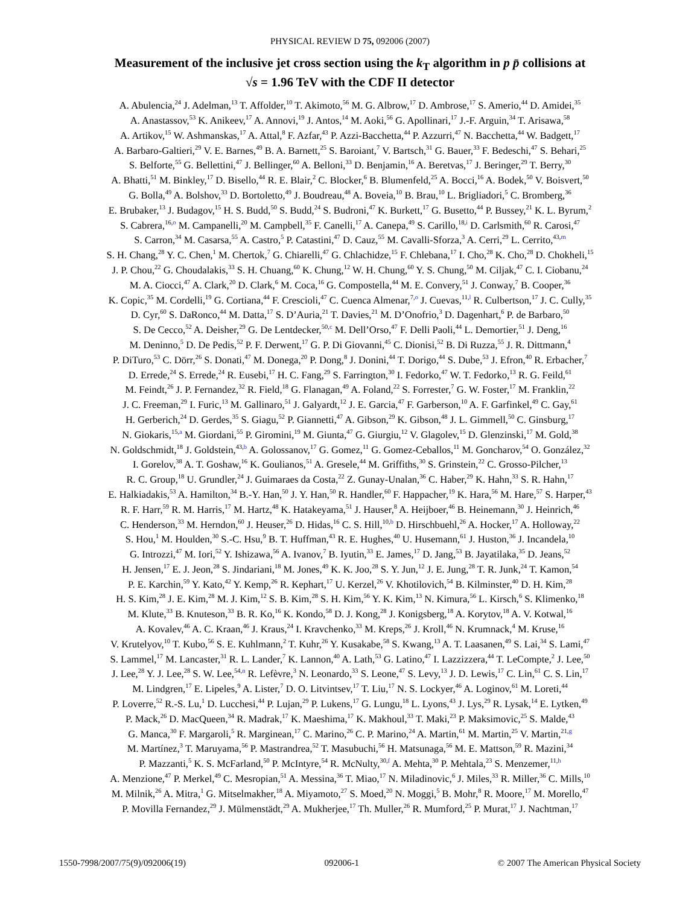PHYSICAL REVIEW D 75, 092006 (2007)
Measurement of the inclusive jet cross section using the k<sub>T</sub> algorithm in p p̄ collisions at
√s = 1.96 TeV with the CDF II detector
A. Abulencia,<sup>24</sup> J. Adelman,<sup>13</sup> T. Affolder,<sup>10</sup> T. Akimoto,<sup>56</sup> M. G. Albrow,<sup>17</sup> D. Ambrose,<sup>17</sup> S. Amerio,<sup>44</sup> D. Amidei,<sup>35</sup>
A. Anastassov,<sup>53</sup> K. Anikeev,<sup>17</sup> A. Annovi,<sup>19</sup> J. Antos,<sup>14</sup> M. Aoki,<sup>56</sup> G. Apollinari,<sup>17</sup> J.-F. Arguin,<sup>34</sup> T. Arisawa,<sup>58</sup>
A. Artikov,<sup>15</sup> W. Ashmanskas,<sup>17</sup> A. Attal,<sup>8</sup> F. Azfar,<sup>43</sup> P. Azzi-Bacchetta,<sup>44</sup> P. Azzurri,<sup>47</sup> N. Bacchetta,<sup>44</sup> W. Badgett,<sup>17</sup>
A. Barbaro-Galtieri,<sup>29</sup> V. E. Barnes,<sup>49</sup> B. A. Barnett,<sup>25</sup> S. Baroiant,<sup>7</sup> V. Bartsch,<sup>31</sup> G. Bauer,<sup>33</sup> F. Bedeschi,<sup>47</sup> S. Behari,<sup>25</sup>
S. Belforte,<sup>55</sup> G. Bellettini,<sup>47</sup> J. Bellinger,<sup>60</sup> A. Belloni,<sup>33</sup> D. Benjamin,<sup>16</sup> A. Beretvas,<sup>17</sup> J. Beringer,<sup>29</sup> T. Berry,<sup>30</sup>
A. Bhatti,<sup>51</sup> M. Binkley,<sup>17</sup> D. Bisello,<sup>44</sup> R. E. Blair,<sup>2</sup> C. Blocker,<sup>6</sup> B. Blumenfeld,<sup>25</sup> A. Bocci,<sup>16</sup> A. Bodek,<sup>50</sup> V. Boisvert,<sup>50</sup>
G. Bolla,<sup>49</sup> A. Bolshov,<sup>33</sup> D. Bortoletto,<sup>49</sup> J. Boudreau,<sup>48</sup> A. Boveia,<sup>10</sup> B. Brau,<sup>10</sup> L. Brigliadori,<sup>5</sup> C. Bromberg,<sup>36</sup>
E. Brubaker,<sup>13</sup> J. Budagov,<sup>15</sup> H. S. Budd,<sup>50</sup> S. Budd,<sup>24</sup> S. Budroni,<sup>47</sup> K. Burkett,<sup>17</sup> G. Busetto,<sup>44</sup> P. Bussey,<sup>21</sup> K. L. Byrum,<sup>2</sup>
S. Cabrera,<sup>16,o</sup> M. Campanelli,<sup>20</sup> M. Campbell,<sup>35</sup> F. Canelli,<sup>17</sup> A. Canepa,<sup>49</sup> S. Carillo,<sup>18,i</sup> D. Carlsmith,<sup>60</sup> R. Carosi,<sup>47</sup>
S. Carron,<sup>34</sup> M. Casarsa,<sup>55</sup> A. Castro,<sup>5</sup> P. Catastini,<sup>47</sup> D. Cauz,<sup>55</sup> M. Cavalli-Sforza,<sup>3</sup> A. Cerri,<sup>29</sup> L. Cerrito,<sup>43,m</sup>
S. H. Chang,<sup>28</sup> Y. C. Chen,<sup>1</sup> M. Chertok,<sup>7</sup> G. Chiarelli,<sup>47</sup> G. Chlachidze,<sup>15</sup> F. Chlebana,<sup>17</sup> I. Cho,<sup>28</sup> K. Cho,<sup>28</sup> D. Chokheli,<sup>15</sup>
J. P. Chou,<sup>22</sup> G. Choudalakis,<sup>33</sup> S. H. Chuang,<sup>60</sup> K. Chung,<sup>12</sup> W. H. Chung,<sup>60</sup> Y. S. Chung,<sup>50</sup> M. Ciljak,<sup>47</sup> C. I. Ciobanu,<sup>24</sup>
M. A. Ciocci,<sup>47</sup> A. Clark,<sup>20</sup> D. Clark,<sup>6</sup> M. Coca,<sup>16</sup> G. Compostella,<sup>44</sup> M. E. Convery,<sup>51</sup> J. Conway,<sup>7</sup> B. Cooper,<sup>36</sup>
K. Copic,<sup>35</sup> M. Cordelli,<sup>19</sup> G. Cortiana,<sup>44</sup> F. Crescioli,<sup>47</sup> C. Cuenca Almenar,<sup>7,o</sup> J. Cuevas,<sup>11,l</sup> R. Culbertson,<sup>17</sup> J. C. Cully,<sup>35</sup>
D. Cyr,<sup>60</sup> S. DaRonco,<sup>44</sup> M. Datta,<sup>17</sup> S. D’Auria,<sup>21</sup> T. Davies,<sup>21</sup> M. D’Onofrio,<sup>3</sup> D. Dagenhart,<sup>6</sup> P. de Barbaro,<sup>50</sup>
S. De Cecco,<sup>52</sup> A. Deisher,<sup>29</sup> G. De Lentdecker,<sup>50,c</sup> M. Dell’Orso,<sup>47</sup> F. Delli Paoli,<sup>44</sup> L. Demortier,<sup>51</sup> J. Deng,<sup>16</sup>
M. Deninno,<sup>5</sup> D. De Pedis,<sup>52</sup> P. F. Derwent,<sup>17</sup> G. P. Di Giovanni,<sup>45</sup> C. Dionisi,<sup>52</sup> B. Di Ruzza,<sup>55</sup> J. R. Dittmann,<sup>4</sup>
P. DiTuro,<sup>53</sup> C. Dörr,<sup>26</sup> S. Donati,<sup>47</sup> M. Donega,<sup>20</sup> P. Dong,<sup>8</sup> J. Donini,<sup>44</sup> T. Dorigo,<sup>44</sup> S. Dube,<sup>53</sup> J. Efron,<sup>40</sup> R. Erbacher,<sup>7</sup>
D. Errede,<sup>24</sup> S. Errede,<sup>24</sup> R. Eusebi,<sup>17</sup> H. C. Fang,<sup>29</sup> S. Farrington,<sup>30</sup> I. Fedorko,<sup>47</sup> W. T. Fedorko,<sup>13</sup> R. G. Feild,<sup>61</sup>
M. Feindt,<sup>26</sup> J. P. Fernandez,<sup>32</sup> R. Field,<sup>18</sup> G. Flanagan,<sup>49</sup> A. Foland,<sup>22</sup> S. Forrester,<sup>7</sup> G. W. Foster,<sup>17</sup> M. Franklin,<sup>22</sup>
J. C. Freeman,<sup>29</sup> I. Furic,<sup>13</sup> M. Gallinaro,<sup>51</sup> J. Galyardt,<sup>12</sup> J. E. Garcia,<sup>47</sup> F. Garberson,<sup>10</sup> A. F. Garfinkel,<sup>49</sup> C. Gay,<sup>61</sup>
H. Gerberich,<sup>24</sup> D. Gerdes,<sup>35</sup> S. Giagu,<sup>52</sup> P. Giannetti,<sup>47</sup> A. Gibson,<sup>29</sup> K. Gibson,<sup>48</sup> J. L. Gimmell,<sup>50</sup> C. Ginsburg,<sup>17</sup>
N. Giokaris,<sup>15,a</sup> M. Giordani,<sup>55</sup> P. Giromini,<sup>19</sup> M. Giunta,<sup>47</sup> G. Giurgiu,<sup>12</sup> V. Glagolev,<sup>15</sup> D. Glenzinski,<sup>17</sup> M. Gold,<sup>38</sup>
N. Goldschmidt,<sup>18</sup> J. Goldstein,<sup>43,b</sup> A. Golossanov,<sup>17</sup> G. Gomez,<sup>11</sup> G. Gomez-Ceballos,<sup>11</sup> M. Goncharov,<sup>54</sup> O. González,<sup>32</sup>
I. Gorelov,<sup>38</sup> A. T. Goshaw,<sup>16</sup> K. Goulianos,<sup>51</sup> A. Gresele,<sup>44</sup> M. Griffiths,<sup>30</sup> S. Grinstein,<sup>22</sup> C. Grosso-Pilcher,<sup>13</sup>
R. C. Group,<sup>18</sup> U. Grundler,<sup>24</sup> J. Guimaraes da Costa,<sup>22</sup> Z. Gunay-Unalan,<sup>36</sup> C. Haber,<sup>29</sup> K. Hahn,<sup>33</sup> S. R. Hahn,<sup>17</sup>
E. Halkiadakis,<sup>53</sup> A. Hamilton,<sup>34</sup> B.-Y. Han,<sup>50</sup> J. Y. Han,<sup>50</sup> R. Handler,<sup>60</sup> F. Happacher,<sup>19</sup> K. Hara,<sup>56</sup> M. Hare,<sup>57</sup> S. Harper,<sup>43</sup>
R. F. Harr,<sup>59</sup> R. M. Harris,<sup>17</sup> M. Hartz,<sup>48</sup> K. Hatakeyama,<sup>51</sup> J. Hauser,<sup>8</sup> A. Heijboer,<sup>46</sup> B. Heinemann,<sup>30</sup> J. Heinrich,<sup>46</sup>
C. Henderson,<sup>33</sup> M. Herndon,<sup>60</sup> J. Heuser,<sup>26</sup> D. Hidas,<sup>16</sup> C. S. Hill,<sup>10,b</sup> D. Hirschbuehl,<sup>26</sup> A. Hocker,<sup>17</sup> A. Holloway,<sup>22</sup>
S. Hou,<sup>1</sup> M. Houlden,<sup>30</sup> S.-C. Hsu,<sup>9</sup> B. T. Huffman,<sup>43</sup> R. E. Hughes,<sup>40</sup> U. Husemann,<sup>61</sup> J. Huston,<sup>36</sup> J. Incandela,<sup>10</sup>
G. Introzzi,<sup>47</sup> M. Iori,<sup>52</sup> Y. Ishizawa,<sup>56</sup> A. Ivanov,<sup>7</sup> B. Iyutin,<sup>33</sup> E. James,<sup>17</sup> D. Jang,<sup>53</sup> B. Jayatilaka,<sup>35</sup> D. Jeans,<sup>52</sup>
H. Jensen,<sup>17</sup> E. J. Jeon,<sup>28</sup> S. Jindariani,<sup>18</sup> M. Jones,<sup>49</sup> K. K. Joo,<sup>28</sup> S. Y. Jun,<sup>12</sup> J. E. Jung,<sup>28</sup> T. R. Junk,<sup>24</sup> T. Kamon,<sup>54</sup>
P. E. Karchin,<sup>59</sup> Y. Kato,<sup>42</sup> Y. Kemp,<sup>26</sup> R. Kephart,<sup>17</sup> U. Kerzel,<sup>26</sup> V. Khotilovich,<sup>54</sup> B. Kilminster,<sup>40</sup> D. H. Kim,<sup>28</sup>
H. S. Kim,<sup>28</sup> J. E. Kim,<sup>28</sup> M. J. Kim,<sup>12</sup> S. B. Kim,<sup>28</sup> S. H. Kim,<sup>56</sup> Y. K. Kim,<sup>13</sup> N. Kimura,<sup>56</sup> L. Kirsch,<sup>6</sup> S. Klimenko,<sup>18</sup>
M. Klute,<sup>33</sup> B. Knuteson,<sup>33</sup> B. R. Ko,<sup>16</sup> K. Kondo,<sup>58</sup> D. J. Kong,<sup>28</sup> J. Konigsberg,<sup>18</sup> A. Korytov,<sup>18</sup> A. V. Kotwal,<sup>16</sup>
A. Kovalev,<sup>46</sup> A. C. Kraan,<sup>46</sup> J. Kraus,<sup>24</sup> I. Kravchenko,<sup>33</sup> M. Kreps,<sup>26</sup> J. Kroll,<sup>46</sup> N. Krumnack,<sup>4</sup> M. Kruse,<sup>16</sup>
V. Krutelyov,<sup>10</sup> T. Kubo,<sup>56</sup> S. E. Kuhlmann,<sup>2</sup> T. Kuhr,<sup>26</sup> Y. Kusakabe,<sup>58</sup> S. Kwang,<sup>13</sup> A. T. Laasanen,<sup>49</sup> S. Lai,<sup>34</sup> S. Lami,<sup>47</sup>
S. Lammel,<sup>17</sup> M. Lancaster,<sup>31</sup> R. L. Lander,<sup>7</sup> K. Lannon,<sup>40</sup> A. Lath,<sup>53</sup> G. Latino,<sup>47</sup> I. Lazzizzera,<sup>44</sup> T. LeCompte,<sup>2</sup> J. Lee,<sup>50</sup>
J. Lee,<sup>28</sup> Y. J. Lee,<sup>28</sup> S. W. Lee,<sup>54,n</sup> R. Lefèvre,<sup>3</sup> N. Leonardo,<sup>33</sup> S. Leone,<sup>47</sup> S. Levy,<sup>13</sup> J. D. Lewis,<sup>17</sup> C. Lin,<sup>61</sup> C. S. Lin,<sup>17</sup>
M. Lindgren,<sup>17</sup> E. Lipeles,<sup>9</sup> A. Lister,<sup>7</sup> D. O. Litvintsev,<sup>17</sup> T. Liu,<sup>17</sup> N. S. Lockyer,<sup>46</sup> A. Loginov,<sup>61</sup> M. Loreti,<sup>44</sup>
P. Loverre,<sup>52</sup> R.-S. Lu,<sup>1</sup> D. Lucchesi,<sup>44</sup> P. Lujan,<sup>29</sup> P. Lukens,<sup>17</sup> G. Lungu,<sup>18</sup> L. Lyons,<sup>43</sup> J. Lys,<sup>29</sup> R. Lysak,<sup>14</sup> E. Lytken,<sup>49</sup>
P. Mack,<sup>26</sup> D. MacQueen,<sup>34</sup> R. Madrak,<sup>17</sup> K. Maeshima,<sup>17</sup> K. Makhoul,<sup>33</sup> T. Maki,<sup>23</sup> P. Maksimovic,<sup>25</sup> S. Malde,<sup>43</sup>
G. Manca,<sup>30</sup> F. Margaroli,<sup>5</sup> R. Marginean,<sup>17</sup> C. Marino,<sup>26</sup> C. P. Marino,<sup>24</sup> A. Martin,<sup>61</sup> M. Martin,<sup>25</sup> V. Martin,<sup>21,g</sup>
M. Martínez,<sup>3</sup> T. Maruyama,<sup>56</sup> P. Mastrandrea,<sup>52</sup> T. Masubuchi,<sup>56</sup> H. Matsunaga,<sup>56</sup> M. E. Mattson,<sup>59</sup> R. Mazini,<sup>34</sup>
P. Mazzanti,<sup>5</sup> K. S. McFarland,<sup>50</sup> P. McIntyre,<sup>54</sup> R. McNulty,<sup>30,f</sup> A. Mehta,<sup>30</sup> P. Mehtala,<sup>23</sup> S. Menzemer,<sup>11,h</sup>
A. Menzione,<sup>47</sup> P. Merkel,<sup>49</sup> C. Mesropian,<sup>51</sup> A. Messina,<sup>36</sup> T. Miao,<sup>17</sup> N. Miladinovic,<sup>6</sup> J. Miles,<sup>33</sup> R. Miller,<sup>36</sup> C. Mills,<sup>10</sup>
M. Milnik,<sup>26</sup> A. Mitra,<sup>1</sup> G. Mitselmakher,<sup>18</sup> A. Miyamoto,<sup>27</sup> S. Moed,<sup>20</sup> N. Moggi,<sup>5</sup> B. Mohr,<sup>8</sup> R. Moore,<sup>17</sup> M. Morello,<sup>47</sup>
P. Movilla Fernandez,<sup>29</sup> J. Mülmenstädt,<sup>29</sup> A. Mukherjee,<sup>17</sup> Th. Muller,<sup>26</sup> R. Mumford,<sup>25</sup> P. Murat,<sup>17</sup> J. Nachtman,<sup>17</sup>
1550-7998/2007/75(9)/092006(19) 092006-1 © 2007 The American Physical Society